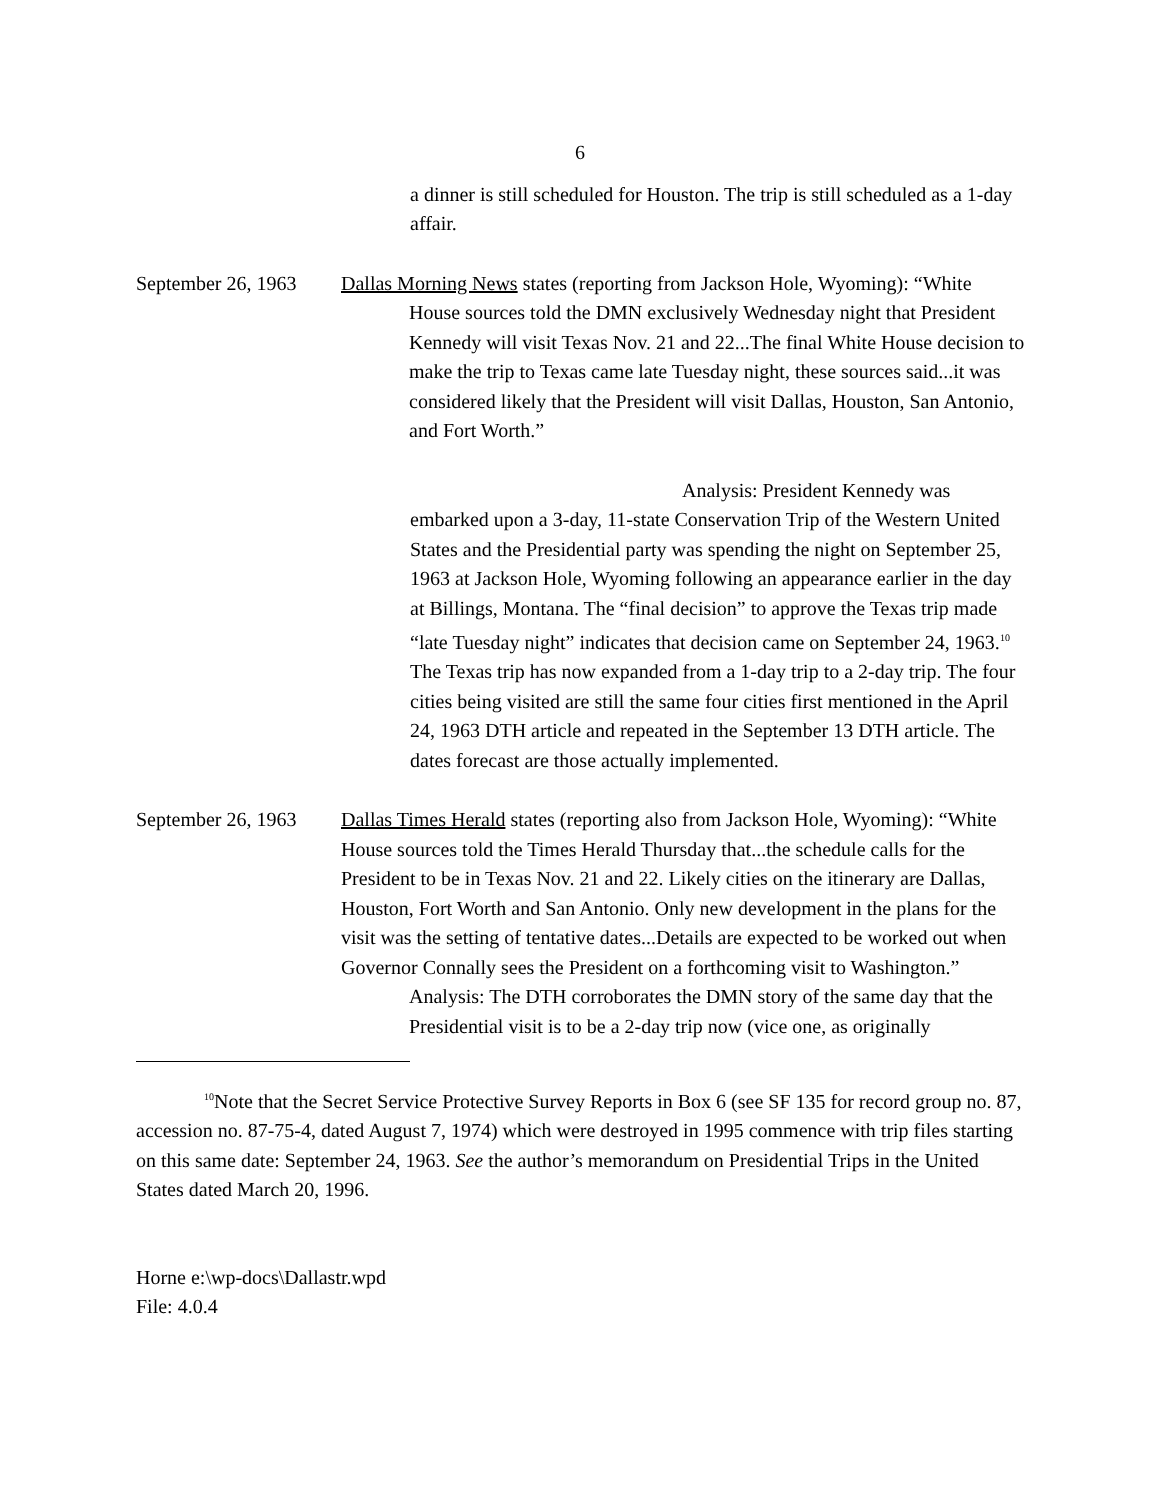6
a dinner is still scheduled for Houston. The trip is still scheduled as a 1-day affair.
September 26, 1963
Dallas Morning News states (reporting from Jackson Hole, Wyoming): “White
House sources told the DMN exclusively Wednesday night that President Kennedy will visit Texas Nov. 21 and 22...The final White House decision to make the trip to Texas came late Tuesday night, these sources said...it was considered likely that the President will visit Dallas, Houston, San Antonio, and Fort Worth.”
Analysis: President Kennedy was embarked upon a 3-day, 11-state Conservation Trip of the Western United States and the Presidential party was spending the night on September 25, 1963 at Jackson Hole, Wyoming following an appearance earlier in the day at Billings, Montana. The “final decision” to approve the Texas trip made “late Tuesday night” indicates that decision came on September 24, 1963.<sup>10</sup> The Texas trip has now expanded from a 1-day trip to a 2-day trip. The four cities being visited are still the same four cities first mentioned in the April 24, 1963 DTH article and repeated in the September 13 DTH article. The dates forecast are those actually implemented.
September 26, 1963
Dallas Times Herald states (reporting also from Jackson Hole, Wyoming): “White House sources told the Times Herald Thursday that...the schedule calls for the President to be in Texas Nov. 21 and 22. Likely cities on the itinerary are Dallas, Houston, Fort Worth and San Antonio. Only new development in the plans for the visit was the setting of tentative dates...Details are expected to be worked out when Governor Connally sees the President on a forthcoming visit to Washington.”
Analysis: The DTH corroborates the DMN story of the same day that the Presidential visit is to be a 2-day trip now (vice one, as originally
<sup>10</sup> Note that the Secret Service Protective Survey Reports in Box 6 (see SF 135 for record group no. 87, accession no. 87-75-4, dated August 7, 1974) which were destroyed in 1995 commence with trip files starting on this same date: September 24, 1963. See the author’s memorandum on Presidential Trips in the United States dated March 20, 1996.
Horne e:\wp-docs\Dallastr.wpd
File: 4.0.4